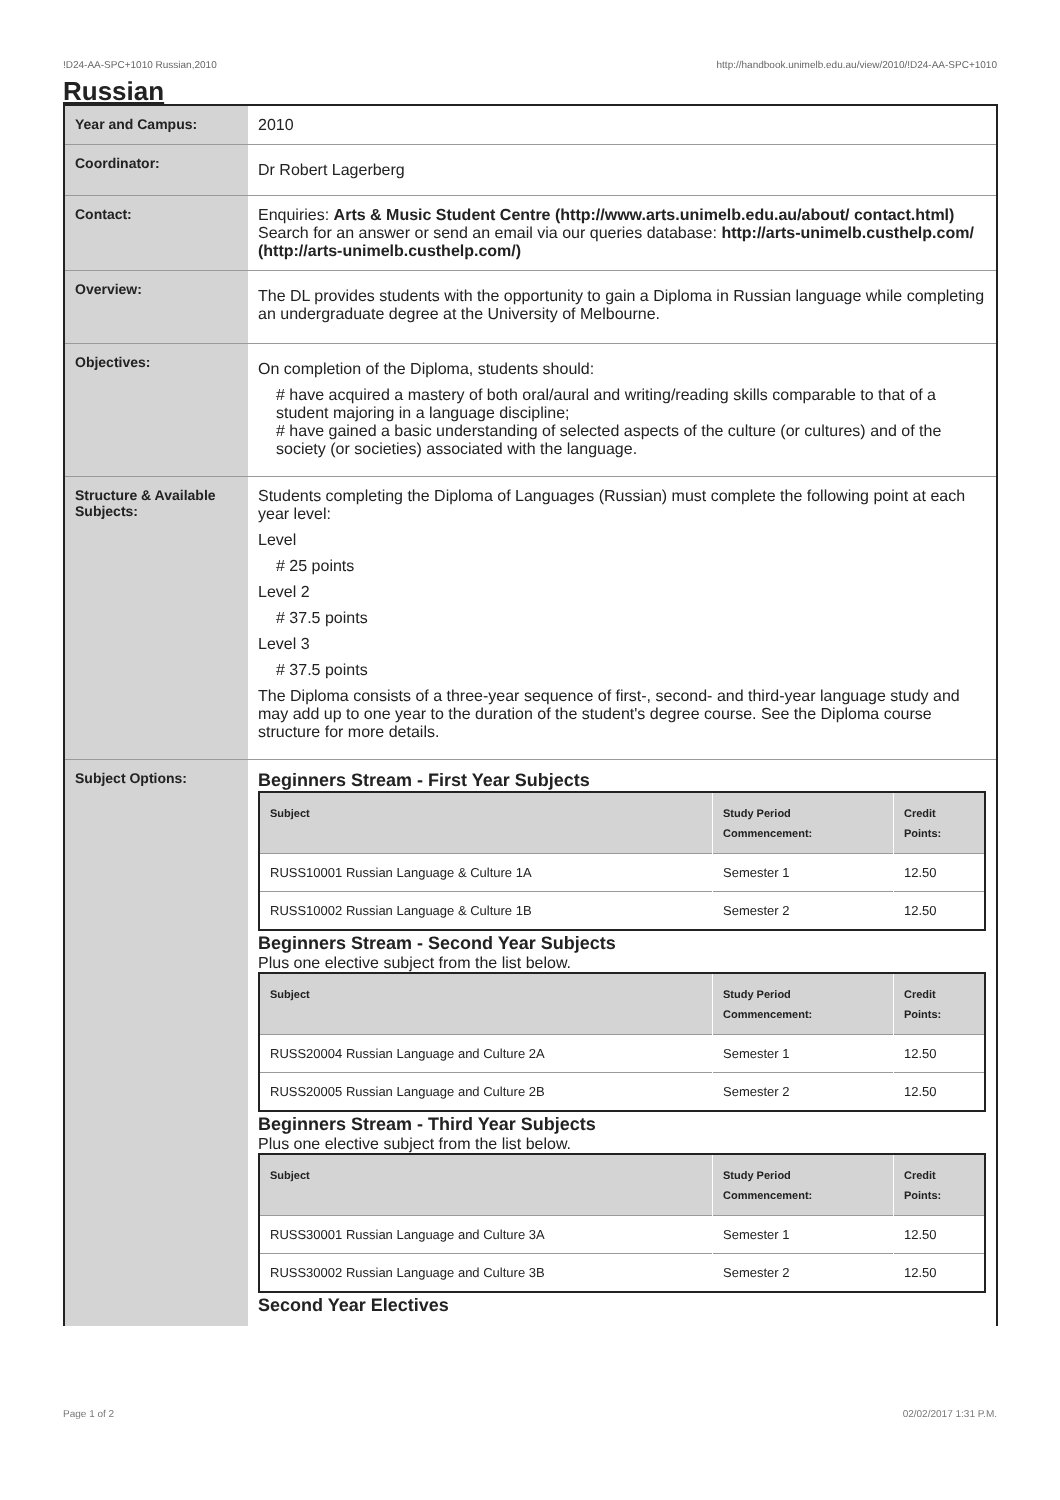!D24-AA-SPC+1010 Russian,2010 http://handbook.unimelb.edu.au/view/2010/!D24-AA-SPC+1010
Russian
| Year and Campus: | 2010 |
| Coordinator: | Dr Robert Lagerberg |
| Contact: | Enquiries: Arts & Music Student Centre (http://www.arts.unimelb.edu.au/about/ contact.html) Search for an answer or send an email via our queries database: http://arts-unimelb.custhelp.com/ (http://arts-unimelb.custhelp.com/) |
| Overview: | The DL provides students with the opportunity to gain a Diploma in Russian language while completing an undergraduate degree at the University of Melbourne. |
| Objectives: | On completion of the Diploma, students should: # have acquired a mastery of both oral/aural and writing/reading skills comparable to that of a student majoring in a language discipline; # have gained a basic understanding of selected aspects of the culture (or cultures) and of the society (or societies) associated with the language. |
| Structure & Available Subjects: | Students completing the Diploma of Languages (Russian) must complete the following point at each year level: Level # 25 points Level 2 # 37.5 points Level 3 # 37.5 points The Diploma consists of a three-year sequence of first-, second- and third-year language study and may add up to one year to the duration of the student's degree course. See the Diploma course structure for more details. |
| Subject Options: | Beginners Stream - First Year Subjects / Subject / Study Period Commencement: / Credit Points: / / --- / --- / --- / / RUSS10001 Russian Language & Culture 1A / Semester 1 / 12.50 / / RUSS10002 Russian Language & Culture 1B / Semester 2 / 12.50 / Beginners Stream - Second Year Subjects Plus one elective subject from the list below. / Subject / Study Period Commencement: / Credit Points: / / --- / --- / --- / / RUSS20004 Russian Language and Culture 2A / Semester 1 / 12.50 / / RUSS20005 Russian Language and Culture 2B / Semester 2 / 12.50 / Beginners Stream - Third Year Subjects Plus one elective subject from the list below. / Subject / Study Period Commencement: / Credit Points: / / --- / --- / --- / / RUSS30001 Russian Language and Culture 3A / Semester 1 / 12.50 / / RUSS30002 Russian Language and Culture 3B / Semester 2 / 12.50 / Second Year Electives |
Page 1 of 2 02/02/2017 1:31 P.M.